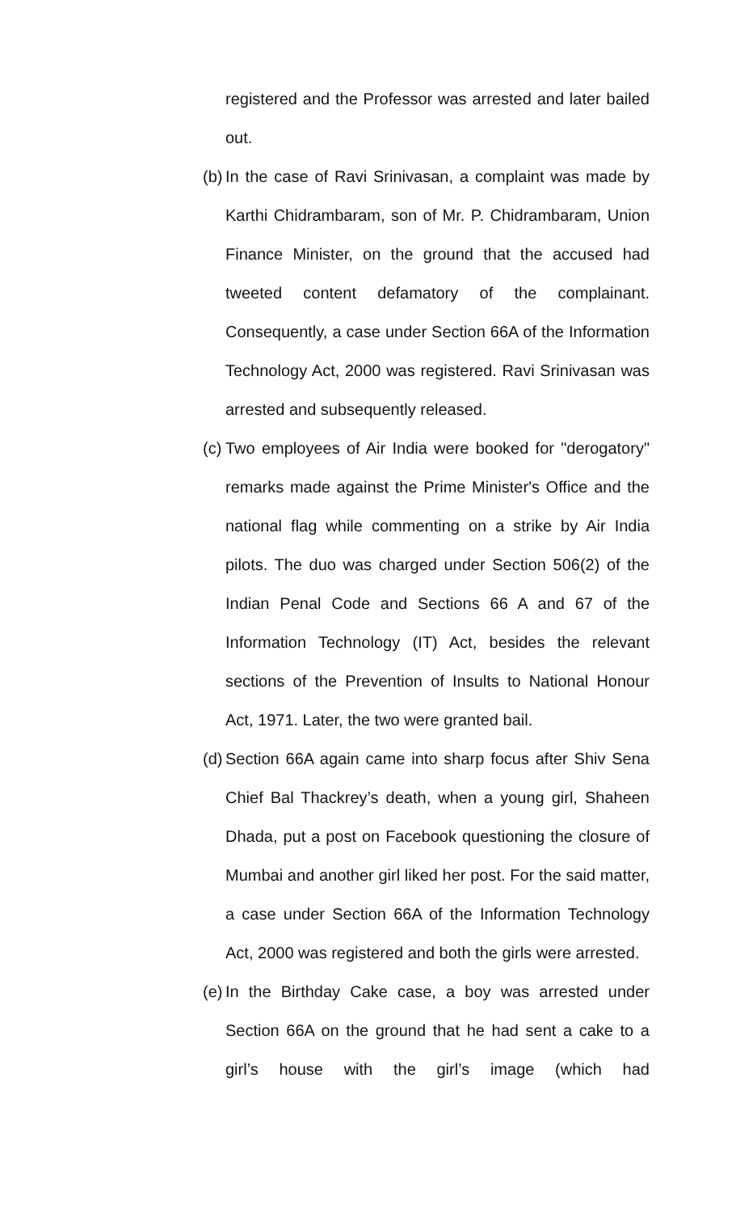registered and the Professor was arrested and later bailed out.
(b)
In the case of Ravi Srinivasan, a complaint was made by Karthi Chidrambaram, son of Mr. P. Chidrambaram, Union Finance Minister, on the ground that the accused had tweeted content defamatory of the complainant. Consequently, a case under Section 66A of the Information Technology Act, 2000 was registered. Ravi Srinivasan was arrested and subsequently released.
(c)
Two employees of Air India were booked for "derogatory" remarks made against the Prime Minister's Office and the national flag while commenting on a strike by Air India pilots. The duo was charged under Section 506(2) of the Indian Penal Code and Sections 66 A and 67 of the Information Technology (IT) Act, besides the relevant sections of the Prevention of Insults to National Honour Act, 1971. Later, the two were granted bail.
(d)
Section 66A again came into sharp focus after Shiv Sena Chief Bal Thackrey’s death, when a young girl, Shaheen Dhada, put a post on Facebook questioning the closure of Mumbai and another girl liked her post. For the said matter, a case under Section 66A of the Information Technology Act, 2000 was registered and both the girls were arrested.
(e)
In the Birthday Cake case, a boy was arrested under Section 66A on the ground that he had sent a cake to a girl’s house with the girl’s image (which had